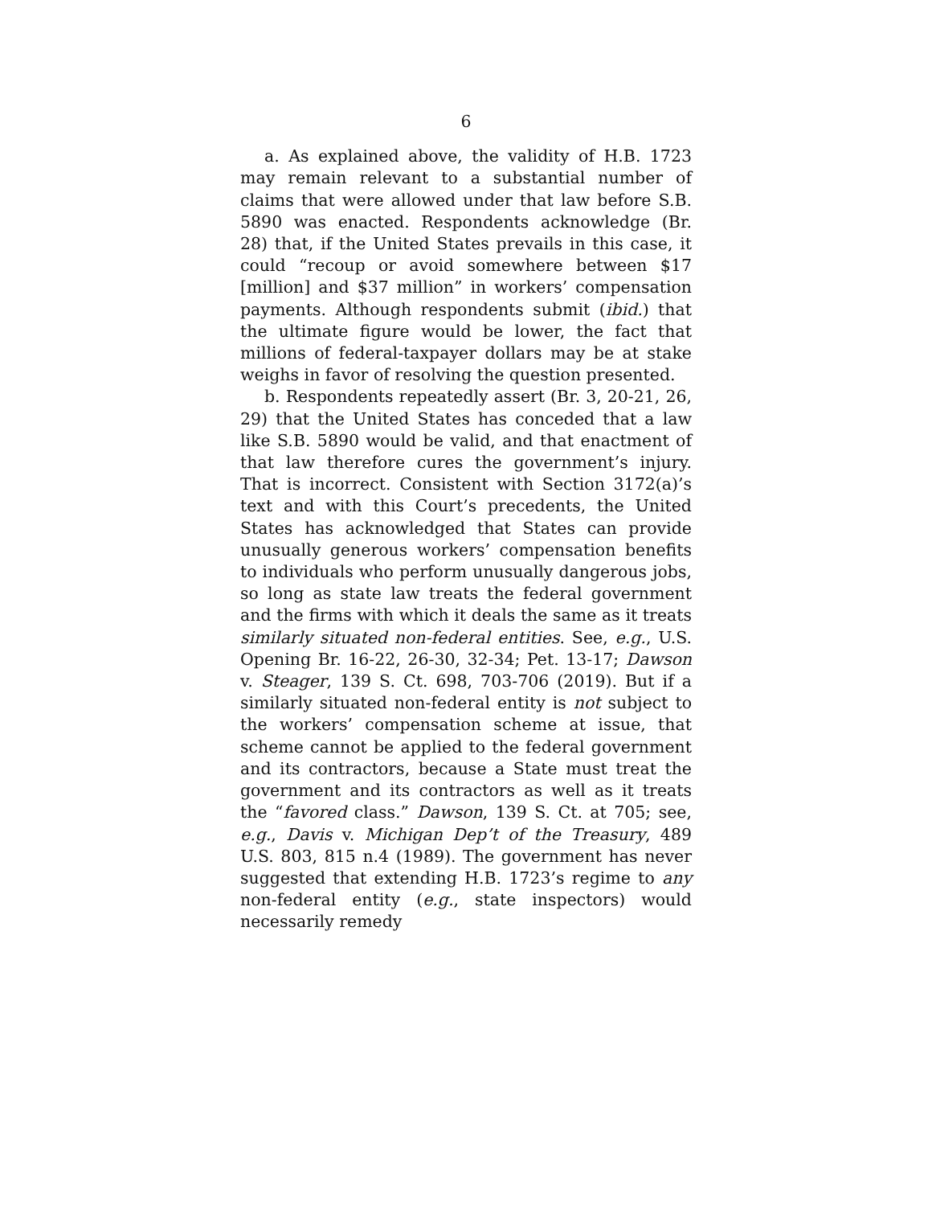6
a. As explained above, the validity of H.B. 1723 may remain relevant to a substantial number of claims that were allowed under that law before S.B. 5890 was enacted. Respondents acknowledge (Br. 28) that, if the United States prevails in this case, it could “recoup or avoid somewhere between $17 [million] and $37 million” in workers’ compensation payments. Although respondents submit (ibid.) that the ultimate figure would be lower, the fact that millions of federal-taxpayer dollars may be at stake weighs in favor of resolving the question presented.
b. Respondents repeatedly assert (Br. 3, 20-21, 26, 29) that the United States has conceded that a law like S.B. 5890 would be valid, and that enactment of that law therefore cures the government’s injury. That is incorrect. Consistent with Section 3172(a)’s text and with this Court’s precedents, the United States has acknowledged that States can provide unusually generous workers’ compensation benefits to individuals who perform unusually dangerous jobs, so long as state law treats the federal government and the firms with which it deals the same as it treats similarly situated non-federal entities. See, e.g., U.S. Opening Br. 16-22, 26-30, 32-34; Pet. 13-17; Dawson v. Steager, 139 S. Ct. 698, 703-706 (2019). But if a similarly situated non-federal entity is not subject to the workers’ compensation scheme at issue, that scheme cannot be applied to the federal government and its contractors, because a State must treat the government and its contractors as well as it treats the “favored class.” Dawson, 139 S. Ct. at 705; see, e.g., Davis v. Michigan Dep’t of the Treasury, 489 U.S. 803, 815 n.4 (1989). The government has never suggested that extending H.B. 1723’s regime to any non-federal entity (e.g., state inspectors) would necessarily remedy